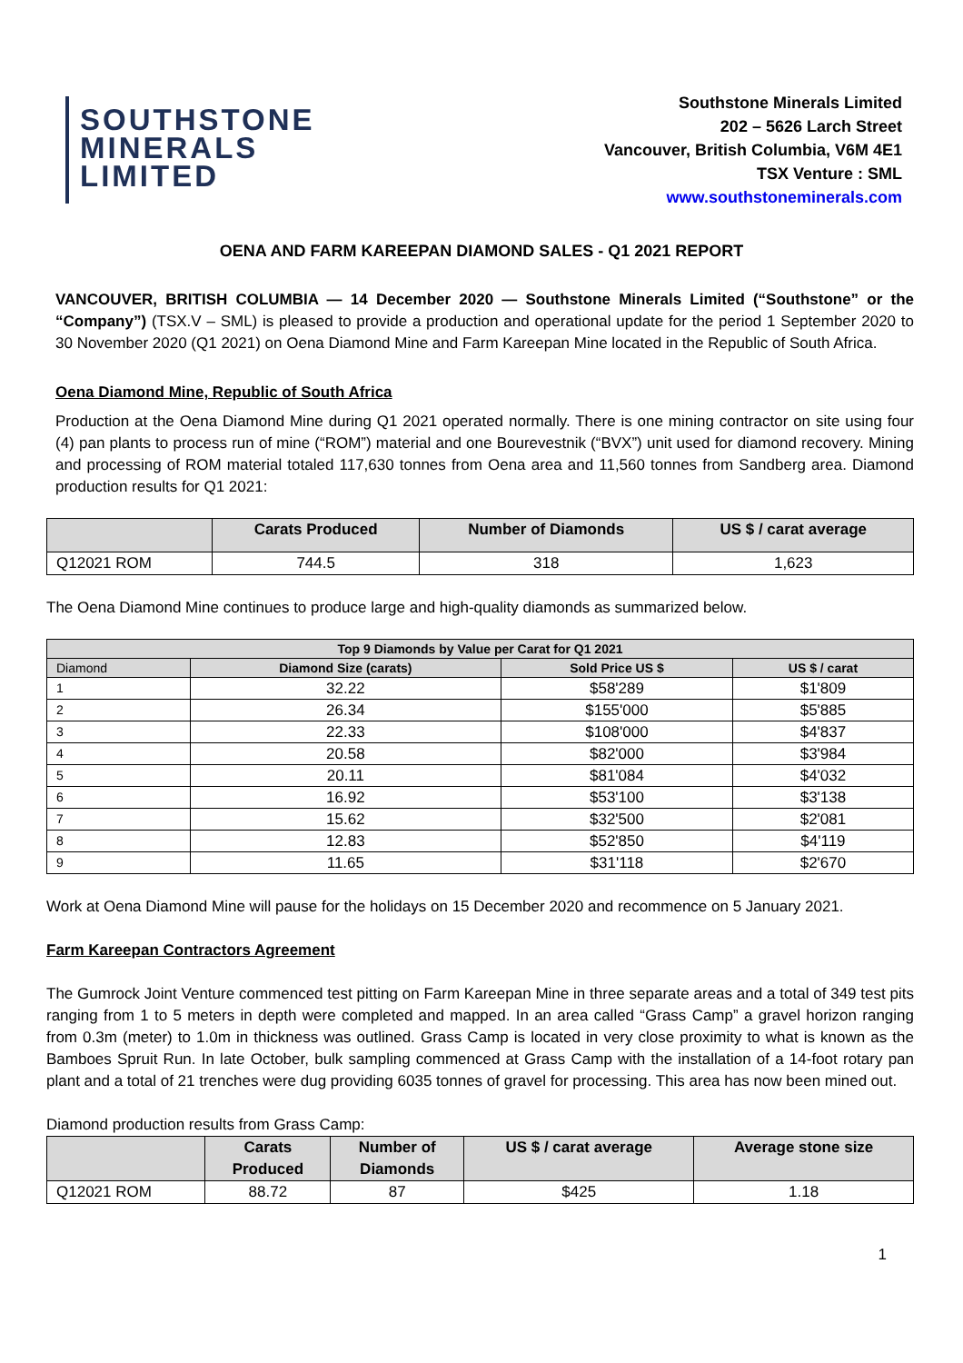SOUTHSTONE
MINERALS
LIMITED
Southstone Minerals Limited
202 – 5626 Larch Street
Vancouver, British Columbia, V6M 4E1
TSX Venture : SML
www.southstoneminerals.com
OENA AND FARM KAREEPAN DIAMOND SALES - Q1 2021 REPORT
VANCOUVER, BRITISH COLUMBIA — 14 December 2020 — Southstone Minerals Limited (“Southstone” or the “Company”) (TSX.V – SML) is pleased to provide a production and operational update for the period 1 September 2020 to 30 November 2020 (Q1 2021) on Oena Diamond Mine and Farm Kareepan Mine located in the Republic of South Africa.
Oena Diamond Mine, Republic of South Africa
Production at the Oena Diamond Mine during Q1 2021 operated normally. There is one mining contractor on site using four (4) pan plants to process run of mine (“ROM”) material and one Bourevestnik (“BVX”) unit used for diamond recovery. Mining and processing of ROM material totaled 117,630 tonnes from Oena area and 11,560 tonnes from Sandberg area. Diamond production results for Q1 2021:
| | Carats Produced | Number of Diamonds | US $ / carat average |
| --- | --- | --- | --- |
| Q12021 ROM | 744.5 | 318 | 1,623 |
The Oena Diamond Mine continues to produce large and high-quality diamonds as summarized below.
| Top 9 Diamonds by Value per Carat for Q1 2021 | | | |
| --- | --- | --- | --- |
| Diamond | Diamond Size (carats) | Sold Price US $ | US $ / carat |
| 1 | 32.22 | $58'289 | $1'809 |
| 2 | 26.34 | $155'000 | $5'885 |
| 3 | 22.33 | $108'000 | $4'837 |
| 4 | 20.58 | $82'000 | $3'984 |
| 5 | 20.11 | $81'084 | $4'032 |
| 6 | 16.92 | $53'100 | $3'138 |
| 7 | 15.62 | $32'500 | $2'081 |
| 8 | 12.83 | $52'850 | $4'119 |
| 9 | 11.65 | $31'118 | $2'670 |
Work at Oena Diamond Mine will pause for the holidays on 15 December 2020 and recommence on 5 January 2021.
Farm Kareepan Contractors Agreement
The Gumrock Joint Venture commenced test pitting on Farm Kareepan Mine in three separate areas and a total of 349 test pits ranging from 1 to 5 meters in depth were completed and mapped. In an area called “Grass Camp” a gravel horizon ranging from 0.3m (meter) to 1.0m in thickness was outlined. Grass Camp is located in very close proximity to what is known as the Bamboes Spruit Run. In late October, bulk sampling commenced at Grass Camp with the installation of a 14-foot rotary pan plant and a total of 21 trenches were dug providing 6035 tonnes of gravel for processing. This area has now been mined out.
Diamond production results from Grass Camp:
| | Carats Produced | Number of Diamonds | US $ / carat average | Average stone size |
| --- | --- | --- | --- | --- |
| Q12021 ROM | 88.72 | 87 | $425 | 1.18 |
1